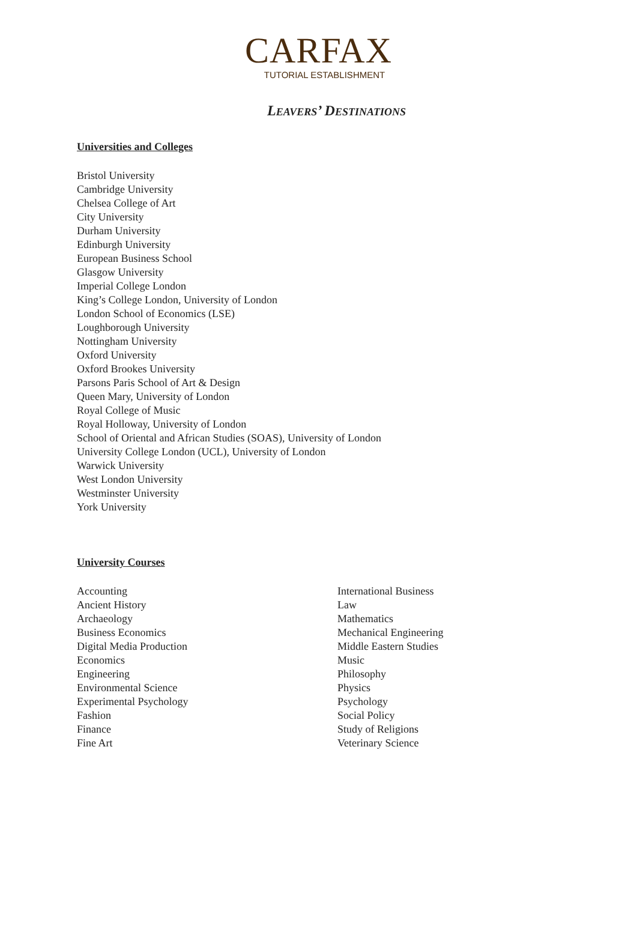CARFAX
TUTORIAL ESTABLISHMENT
LEAVERS’ DESTINATIONS
Universities and Colleges
Bristol University
Cambridge University
Chelsea College of Art
City University
Durham University
Edinburgh University
European Business School
Glasgow University
Imperial College London
King’s College London, University of London
London School of Economics (LSE)
Loughborough University
Nottingham University
Oxford University
Oxford Brookes University
Parsons Paris School of Art & Design
Queen Mary, University of London
Royal College of Music
Royal Holloway, University of London
School of Oriental and African Studies (SOAS), University of London
University College London (UCL), University of London
Warwick University
West London University
Westminster University
York University
University Courses
Accounting
Ancient History
Archaeology
Business Economics
Digital Media Production
Economics
Engineering
Environmental Science
Experimental Psychology
Fashion
Finance
Fine Art
International Business
Law
Mathematics
Mechanical Engineering
Middle Eastern Studies
Music
Philosophy
Physics
Psychology
Social Policy
Study of Religions
Veterinary Science